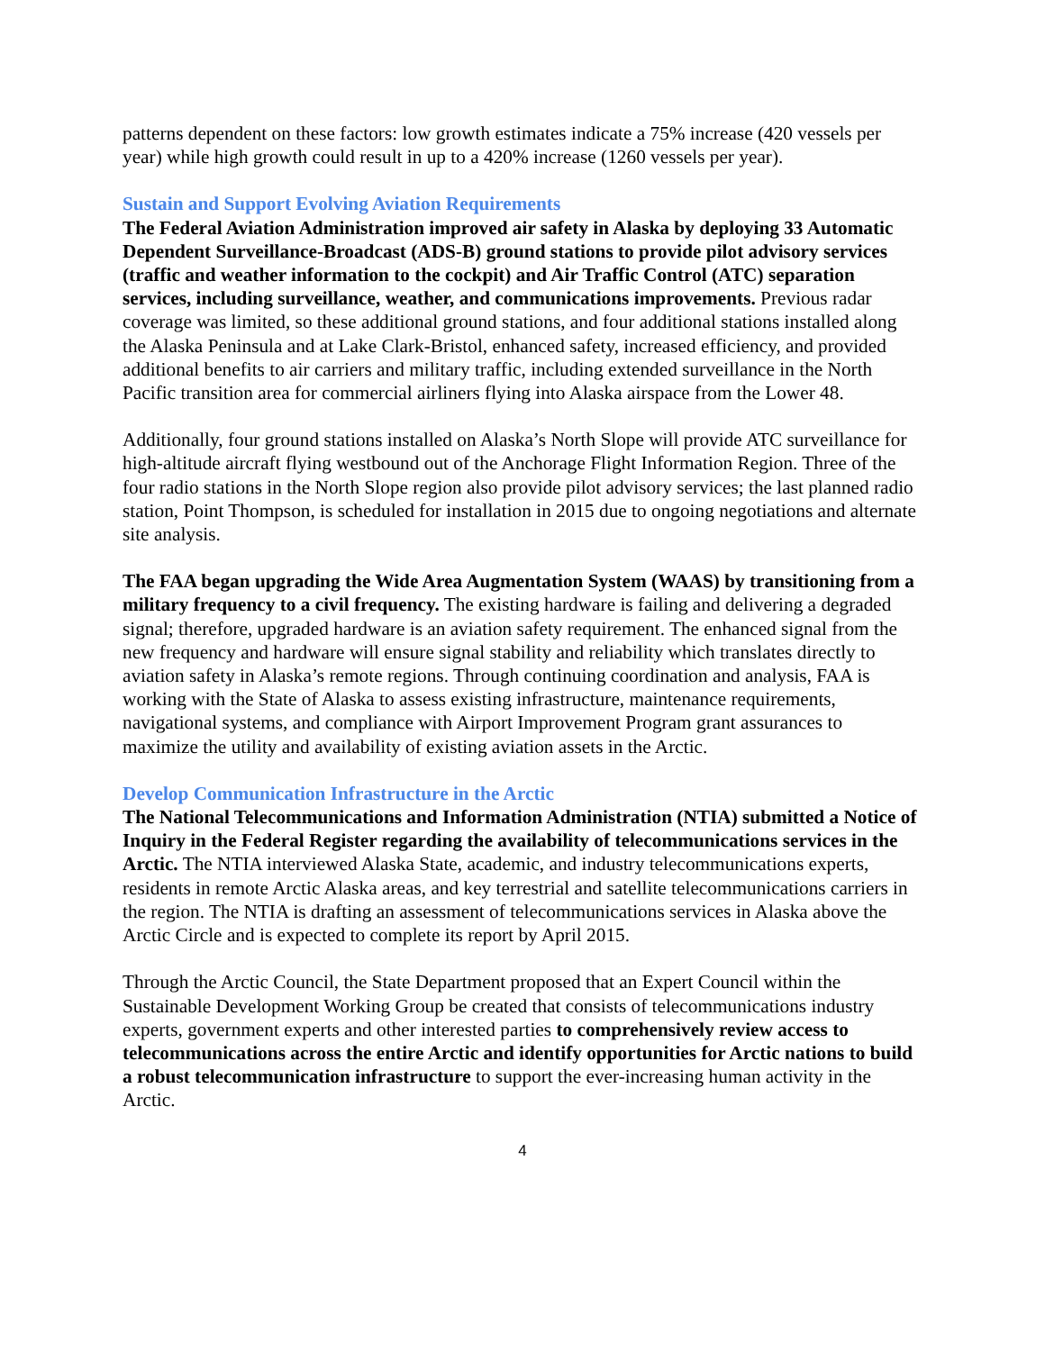patterns dependent on these factors: low growth estimates indicate a 75% increase (420 vessels per year) while high growth could result in up to a 420% increase (1260 vessels per year).
Sustain and Support Evolving Aviation Requirements
The Federal Aviation Administration improved air safety in Alaska by deploying 33 Automatic Dependent Surveillance-Broadcast (ADS-B) ground stations to provide pilot advisory services (traffic and weather information to the cockpit) and Air Traffic Control (ATC) separation services, including surveillance, weather, and communications improvements. Previous radar coverage was limited, so these additional ground stations, and four additional stations installed along the Alaska Peninsula and at Lake Clark-Bristol, enhanced safety, increased efficiency, and provided additional benefits to air carriers and military traffic, including extended surveillance in the North Pacific transition area for commercial airliners flying into Alaska airspace from the Lower 48.
Additionally, four ground stations installed on Alaska’s North Slope will provide ATC surveillance for high-altitude aircraft flying westbound out of the Anchorage Flight Information Region. Three of the four radio stations in the North Slope region also provide pilot advisory services; the last planned radio station, Point Thompson, is scheduled for installation in 2015 due to ongoing negotiations and alternate site analysis.
The FAA began upgrading the Wide Area Augmentation System (WAAS) by transitioning from a military frequency to a civil frequency. The existing hardware is failing and delivering a degraded signal; therefore, upgraded hardware is an aviation safety requirement. The enhanced signal from the new frequency and hardware will ensure signal stability and reliability which translates directly to aviation safety in Alaska’s remote regions. Through continuing coordination and analysis, FAA is working with the State of Alaska to assess existing infrastructure, maintenance requirements, navigational systems, and compliance with Airport Improvement Program grant assurances to maximize the utility and availability of existing aviation assets in the Arctic.
Develop Communication Infrastructure in the Arctic
The National Telecommunications and Information Administration (NTIA) submitted a Notice of Inquiry in the Federal Register regarding the availability of telecommunications services in the Arctic. The NTIA interviewed Alaska State, academic, and industry telecommunications experts, residents in remote Arctic Alaska areas, and key terrestrial and satellite telecommunications carriers in the region. The NTIA is drafting an assessment of telecommunications services in Alaska above the Arctic Circle and is expected to complete its report by April 2015.
Through the Arctic Council, the State Department proposed that an Expert Council within the Sustainable Development Working Group be created that consists of telecommunications industry experts, government experts and other interested parties to comprehensively review access to telecommunications across the entire Arctic and identify opportunities for Arctic nations to build a robust telecommunication infrastructure to support the ever-increasing human activity in the Arctic.
4